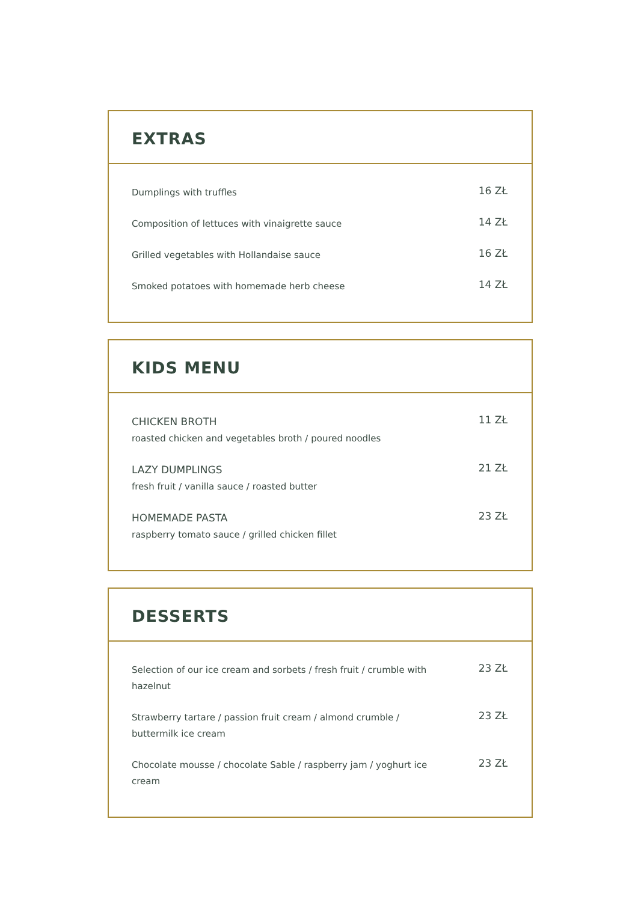EXTRAS
Dumplings with truffles
16 ZŁ
Composition of lettuces with vinaigrette sauce
14 ZŁ
Grilled vegetables with Hollandaise sauce
16 ZŁ
Smoked potatoes with homemade herb cheese
14 ZŁ
KIDS MENU
CHICKEN BROTH
roasted chicken and vegetables broth / poured noodles
11 ZŁ
LAZY DUMPLINGS
fresh fruit / vanilla sauce / roasted butter
21 ZŁ
HOMEMADE PASTA
raspberry tomato sauce / grilled chicken fillet
23 ZŁ
DESSERTS
Selection of our ice cream and sorbets / fresh fruit / crumble with hazelnut
23 ZŁ
Strawberry tartare / passion fruit cream / almond crumble / buttermilk ice cream
23 ZŁ
Chocolate mousse / chocolate Sable / raspberry jam / yoghurt ice cream
23 ZŁ